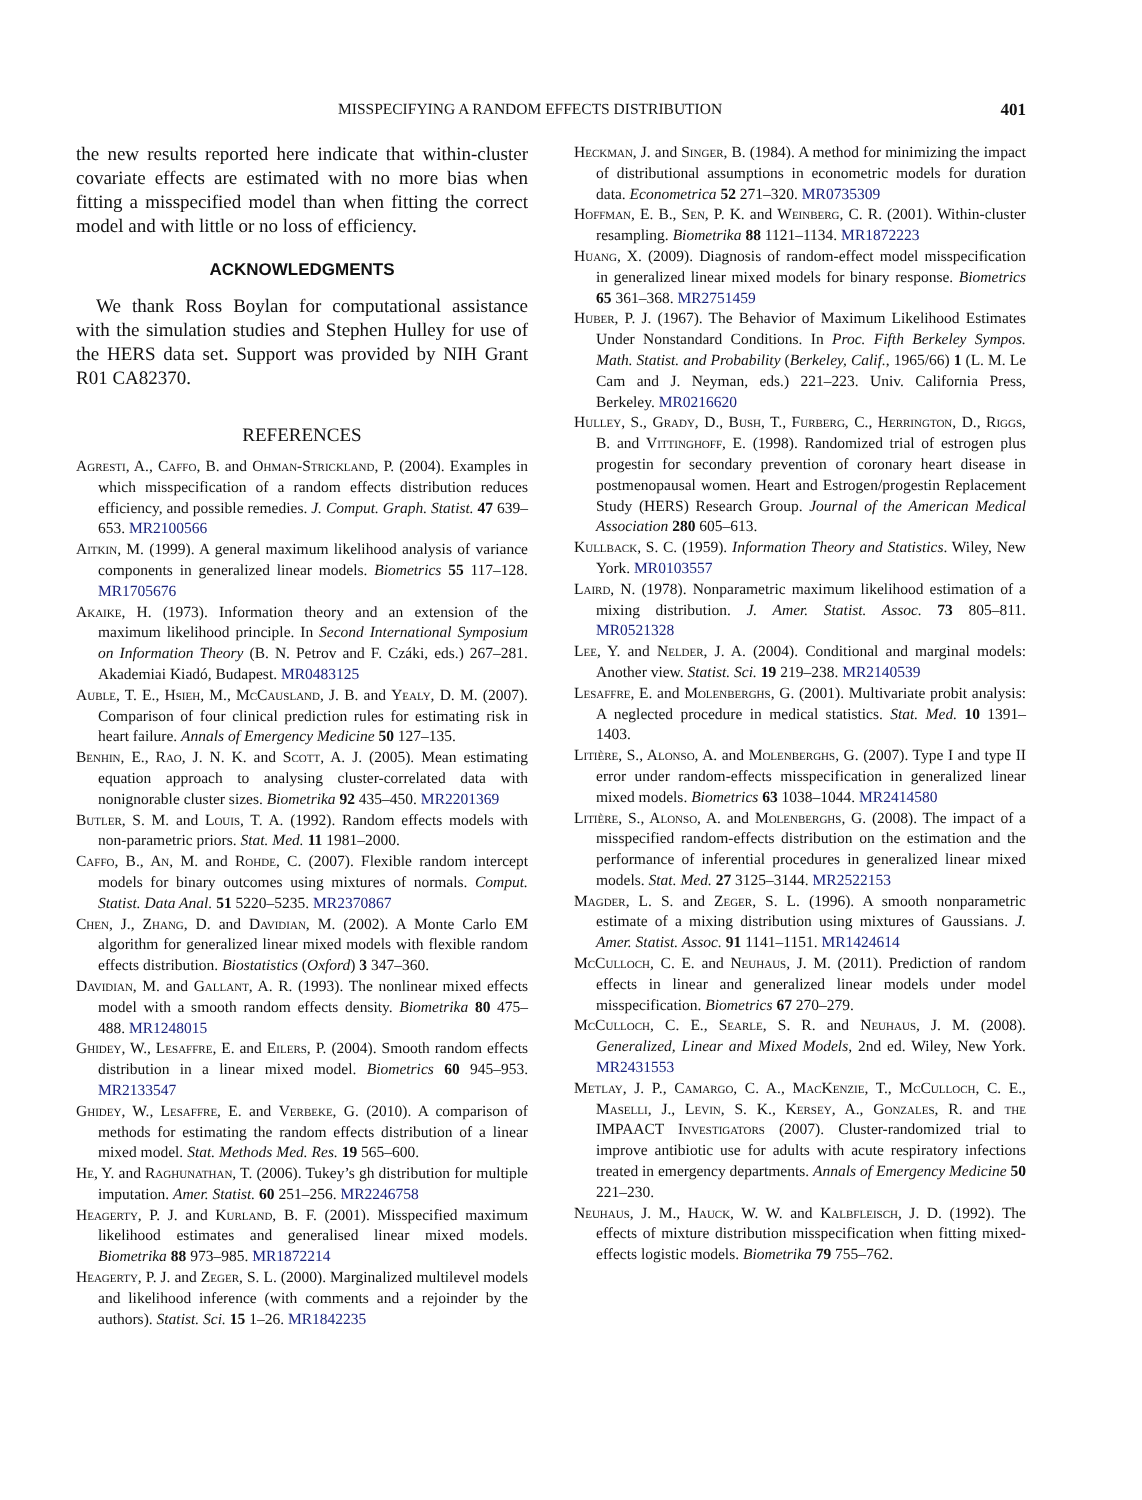MISSPECIFYING A RANDOM EFFECTS DISTRIBUTION 401
the new results reported here indicate that within-cluster covariate effects are estimated with no more bias when fitting a misspecified model than when fitting the correct model and with little or no loss of efficiency.
ACKNOWLEDGMENTS
We thank Ross Boylan for computational assistance with the simulation studies and Stephen Hulley for use of the HERS data set. Support was provided by NIH Grant R01 CA82370.
REFERENCES
Agresti, A., Caffo, B. and Ohman-Strickland, P. (2004). Examples in which misspecification of a random effects distribution reduces efficiency, and possible remedies. J. Comput. Graph. Statist. 47 639–653. MR2100566
Aitkin, M. (1999). A general maximum likelihood analysis of variance components in generalized linear models. Biometrics 55 117–128. MR1705676
Akaike, H. (1973). Information theory and an extension of the maximum likelihood principle. In Second International Symposium on Information Theory (B. N. Petrov and F. Czáki, eds.) 267–281. Akademiai Kiadó, Budapest. MR0483125
Auble, T. E., Hsieh, M., McCausland, J. B. and Yealy, D. M. (2007). Comparison of four clinical prediction rules for estimating risk in heart failure. Annals of Emergency Medicine 50 127–135.
Benhin, E., Rao, J. N. K. and Scott, A. J. (2005). Mean estimating equation approach to analysing cluster-correlated data with nonignorable cluster sizes. Biometrika 92 435–450. MR2201369
Butler, S. M. and Louis, T. A. (1992). Random effects models with non-parametric priors. Stat. Med. 11 1981–2000.
Caffo, B., An, M. and Rohde, C. (2007). Flexible random intercept models for binary outcomes using mixtures of normals. Comput. Statist. Data Anal. 51 5220–5235. MR2370867
Chen, J., Zhang, D. and Davidian, M. (2002). A Monte Carlo EM algorithm for generalized linear mixed models with flexible random effects distribution. Biostatistics (Oxford) 3 347–360.
Davidian, M. and Gallant, A. R. (1993). The nonlinear mixed effects model with a smooth random effects density. Biometrika 80 475–488. MR1248015
Ghidey, W., Lesaffre, E. and Eilers, P. (2004). Smooth random effects distribution in a linear mixed model. Biometrics 60 945–953. MR2133547
Ghidey, W., Lesaffre, E. and Verbeke, G. (2010). A comparison of methods for estimating the random effects distribution of a linear mixed model. Stat. Methods Med. Res. 19 565–600.
He, Y. and Raghunathan, T. (2006). Tukey’s gh distribution for multiple imputation. Amer. Statist. 60 251–256. MR2246758
Heagerty, P. J. and Kurland, B. F. (2001). Misspecified maximum likelihood estimates and generalised linear mixed models. Biometrika 88 973–985. MR1872214
Heagerty, P. J. and Zeger, S. L. (2000). Marginalized multilevel models and likelihood inference (with comments and a rejoinder by the authors). Statist. Sci. 15 1–26. MR1842235
Heckman, J. and Singer, B. (1984). A method for minimizing the impact of distributional assumptions in econometric models for duration data. Econometrica 52 271–320. MR0735309
Hoffman, E. B., Sen, P. K. and Weinberg, C. R. (2001). Within-cluster resampling. Biometrika 88 1121–1134. MR1872223
Huang, X. (2009). Diagnosis of random-effect model misspecification in generalized linear mixed models for binary response. Biometrics 65 361–368. MR2751459
Huber, P. J. (1967). The Behavior of Maximum Likelihood Estimates Under Nonstandard Conditions. In Proc. Fifth Berkeley Sympos. Math. Statist. and Probability (Berkeley, Calif., 1965/66) 1 (L. M. Le Cam and J. Neyman, eds.) 221–223. Univ. California Press, Berkeley. MR0216620
Hulley, S., Grady, D., Bush, T., Furberg, C., Herrington, D., Riggs, B. and Vittinghoff, E. (1998). Randomized trial of estrogen plus progestin for secondary prevention of coronary heart disease in postmenopausal women. Heart and Estrogen/progestin Replacement Study (HERS) Research Group. Journal of the American Medical Association 280 605–613.
Kullback, S. C. (1959). Information Theory and Statistics. Wiley, New York. MR0103557
Laird, N. (1978). Nonparametric maximum likelihood estimation of a mixing distribution. J. Amer. Statist. Assoc. 73 805–811. MR0521328
Lee, Y. and Nelder, J. A. (2004). Conditional and marginal models: Another view. Statist. Sci. 19 219–238. MR2140539
Lesaffre, E. and Molenberghs, G. (2001). Multivariate probit analysis: A neglected procedure in medical statistics. Stat. Med. 10 1391–1403.
Litière, S., Alonso, A. and Molenberghs, G. (2007). Type I and type II error under random-effects misspecification in generalized linear mixed models. Biometrics 63 1038–1044. MR2414580
Litière, S., Alonso, A. and Molenberghs, G. (2008). The impact of a misspecified random-effects distribution on the estimation and the performance of inferential procedures in generalized linear mixed models. Stat. Med. 27 3125–3144. MR2522153
Magder, L. S. and Zeger, S. L. (1996). A smooth nonparametric estimate of a mixing distribution using mixtures of Gaussians. J. Amer. Statist. Assoc. 91 1141–1151. MR1424614
McCulloch, C. E. and Neuhaus, J. M. (2011). Prediction of random effects in linear and generalized linear models under model misspecification. Biometrics 67 270–279.
McCulloch, C. E., Searle, S. R. and Neuhaus, J. M. (2008). Generalized, Linear and Mixed Models, 2nd ed. Wiley, New York. MR2431553
Metlay, J. P., Camargo, C. A., MacKenzie, T., McCulloch, C. E., Maselli, J., Levin, S. K., Kersey, A., Gonzales, R. and the IMPAACT Investigators (2007). Cluster-randomized trial to improve antibiotic use for adults with acute respiratory infections treated in emergency departments. Annals of Emergency Medicine 50 221–230.
Neuhaus, J. M., Hauck, W. W. and Kalbfleisch, J. D. (1992). The effects of mixture distribution misspecification when fitting mixed-effects logistic models. Biometrika 79 755–762.